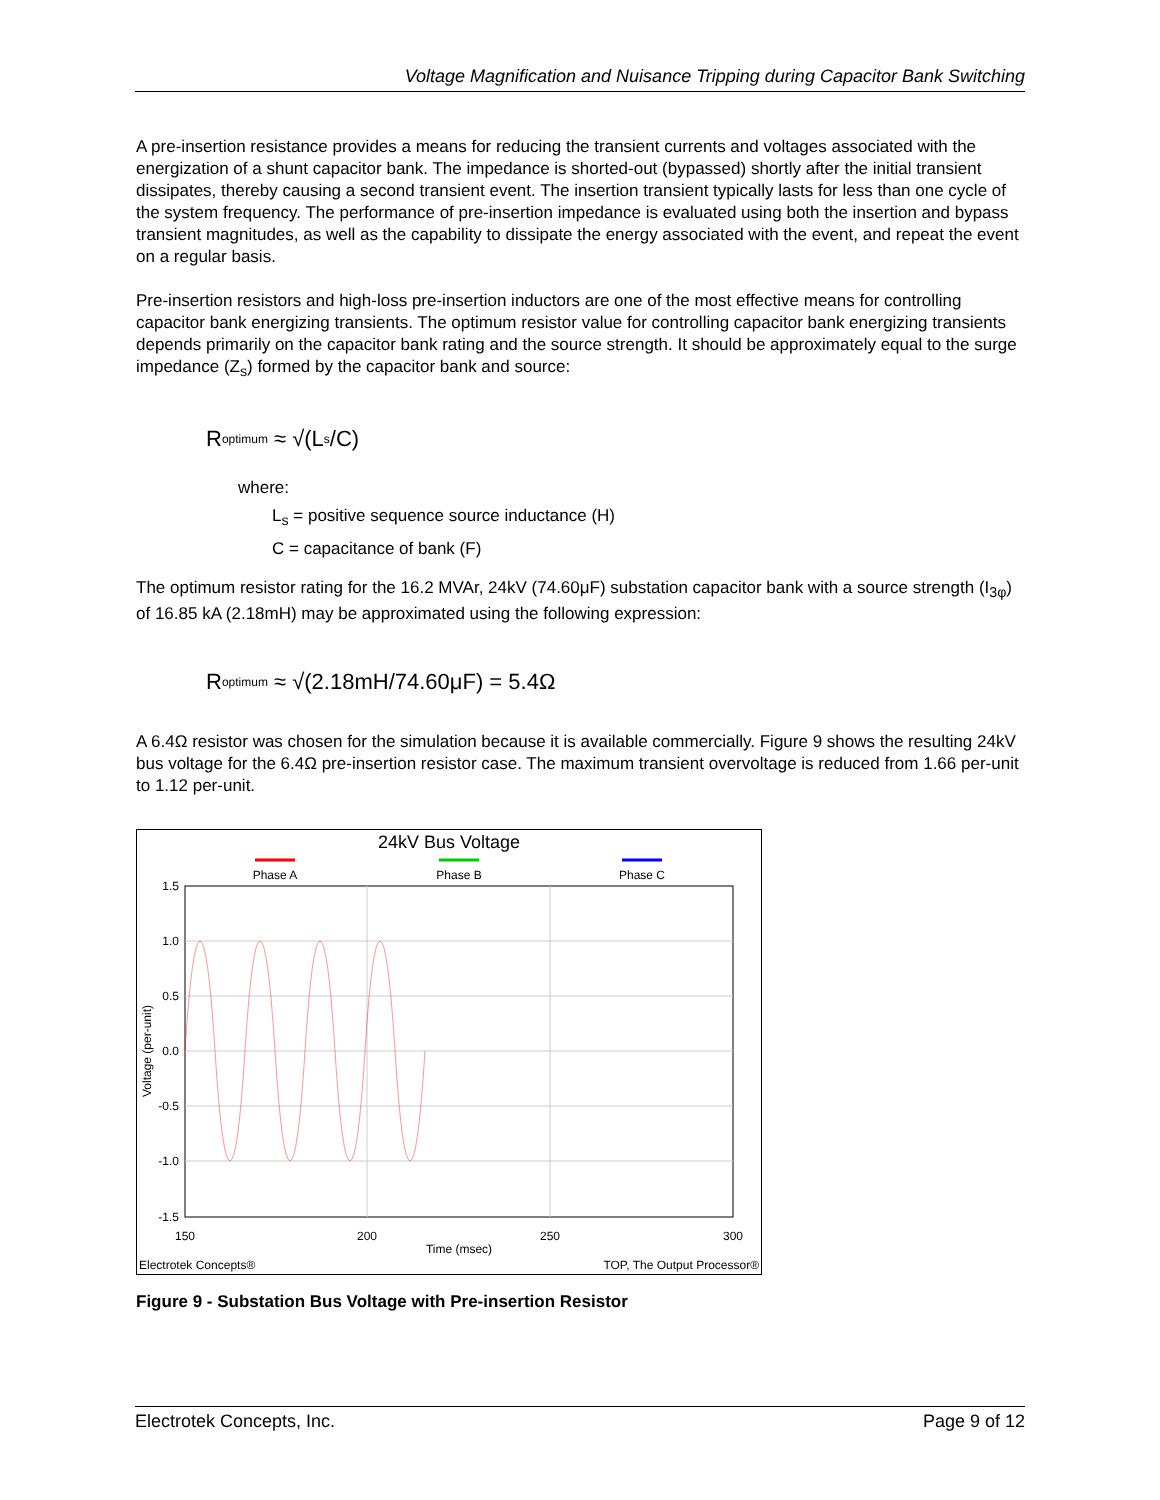Voltage Magnification and Nuisance Tripping during Capacitor Bank Switching
A pre-insertion resistance provides a means for reducing the transient currents and voltages associated with the energization of a shunt capacitor bank. The impedance is shorted-out (bypassed) shortly after the initial transient dissipates, thereby causing a second transient event. The insertion transient typically lasts for less than one cycle of the system frequency. The performance of pre-insertion impedance is evaluated using both the insertion and bypass transient magnitudes, as well as the capability to dissipate the energy associated with the event, and repeat the event on a regular basis.
Pre-insertion resistors and high-loss pre-insertion inductors are one of the most effective means for controlling capacitor bank energizing transients. The optimum resistor value for controlling capacitor bank energizing transients depends primarily on the capacitor bank rating and the source strength. It should be approximately equal to the surge impedance (Z<sub>s</sub>) formed by the capacitor bank and source:
R<sub>optimum</sub> ≈ √(L<sub>s</sub>/C)
where:
L<sub>s</sub> = positive sequence source inductance (H)
C = capacitance of bank (F)
The optimum resistor rating for the 16.2 MVAr, 24kV (74.60μF) substation capacitor bank with a source strength (I<sub>3φ</sub>) of 16.85 kA (2.18mH) may be approximated using the following expression:
R<sub>optimum</sub> ≈ √(2.18mH/74.60μF) = 5.4Ω
A 6.4Ω resistor was chosen for the simulation because it is available commercially. Figure 9 shows the resulting 24kV bus voltage for the 6.4Ω pre-insertion resistor case. The maximum transient overvoltage is reduced from 1.66 per-unit to 1.12 per-unit.
24kV Bus Voltage
Phase A
Phase B
Phase C
1.5
1.0
0.5
0.0
-0.5
-1.0
-1.5
150
200
250
300
Time (msec)
Voltage (per-unit)
Electrotek Concepts®
TOP, The Output Processor®
Figure 9 - Substation Bus Voltage with Pre-insertion Resistor
Electrotek Concepts, Inc. Page 9 of 12